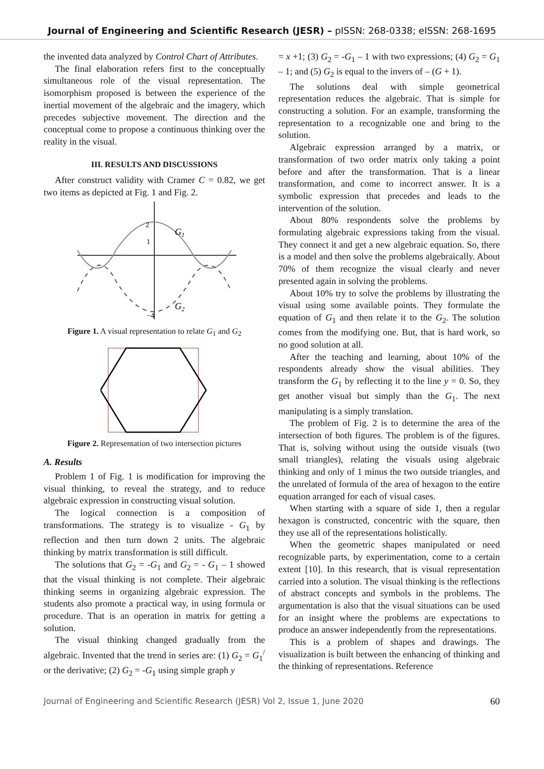Journal of Engineering and Scientific Research (JESR) – pISSN: 268-0338; eISSN: 268-1695
the invented data analyzed by Control Chart of Attributes.
The final elaboration refers first to the conceptually simultaneous role of the visual representation. The isomorphism proposed is between the experience of the inertial movement of the algebraic and the imagery, which precedes subjective movement. The direction and the conceptual come to propose a continuous thinking over the reality in the visual.
III. RESULTS AND DISCUSSIONS
After construct validity with Cramer C = 0.82, we get two items as depicted at Fig. 1 and Fig. 2.
G1
G2
2
1
−4
Figure 1. A visual representation to relate G<sub>1</sub> and G<sub>2</sub>
Figure 2. Representation of two intersection pictures
A. Results
Problem 1 of Fig. 1 is modification for improving the visual thinking, to reveal the strategy, and to reduce algebraic expression in constructing visual solution.
The logical connection is a composition of transformations. The strategy is to visualize - G<sub>1</sub> by reflection and then turn down 2 units. The algebraic thinking by matrix transformation is still difficult.
The solutions that G<sub>2</sub> = -G<sub>1</sub> and G<sub>2</sub> = - G<sub>1</sub> – 1 showed that the visual thinking is not complete. Their algebraic thinking seems in organizing algebraic expression. The students also promote a practical way, in using formula or procedure. That is an operation in matrix for getting a solution.
The visual thinking changed gradually from the algebraic. Invented that the trend in series are: (1) G<sub>2</sub> = G<sub>1</sub><sup>/</sup> or the derivative; (2) G<sub>2</sub> = -G<sub>1</sub> using simple graph y
= x +1; (3) G<sub>2</sub> = -G<sub>1</sub> – 1 with two expressions; (4) G<sub>2</sub> = G<sub>1</sub> – 1; and (5) G<sub>2</sub> is equal to the invers of – (G + 1).
The solutions deal with simple geometrical representation reduces the algebraic. That is simple for constructing a solution. For an example, transforming the representation to a recognizable one and bring to the solution.
Algebraic expression arranged by a matrix, or transformation of two order matrix only taking a point before and after the transformation. That is a linear transformation, and come to incorrect answer. It is a symbolic expression that precedes and leads to the intervention of the solution.
About 80% respondents solve the problems by formulating algebraic expressions taking from the visual. They connect it and get a new algebraic equation. So, there is a model and then solve the problems algebraically. About 70% of them recognize the visual clearly and never presented again in solving the problems.
About 10% try to solve the problems by illustrating the visual using some available points. They formulate the equation of G<sub>1</sub> and then relate it to the G<sub>2</sub>. The solution comes from the modifying one. But, that is hard work, so no good solution at all.
After the teaching and learning, about 10% of the respondents already show the visual abilities. They transform the G<sub>1</sub> by reflecting it to the line y = 0. So, they get another visual but simply than the G<sub>1</sub>. The next manipulating is a simply translation.
The problem of Fig. 2 is to determine the area of the intersection of both figures. The problem is of the figures. That is, solving without using the outside visuals (two small triangles), relating the visuals using algebraic thinking and only of 1 minus the two outside triangles, and the unrelated of formula of the area of hexagon to the entire equation arranged for each of visual cases.
When starting with a square of side 1, then a regular hexagon is constructed, concentric with the square, then they use all of the representations holistically.
When the geometric shapes manipulated or need recognizable parts, by experimentation, come to a certain extent [10]. In this research, that is visual representation carried into a solution. The visual thinking is the reflections of abstract concepts and symbols in the problems. The argumentation is also that the visual situations can be used for an insight where the problems are expectations to produce an answer independently from the representations.
This is a problem of shapes and drawings. The visualization is built between the enhancing of thinking and the thinking of representations. Reference
Journal of Engineering and Scientific Research (JESR) Vol 2, Issue 1, June 2020 60